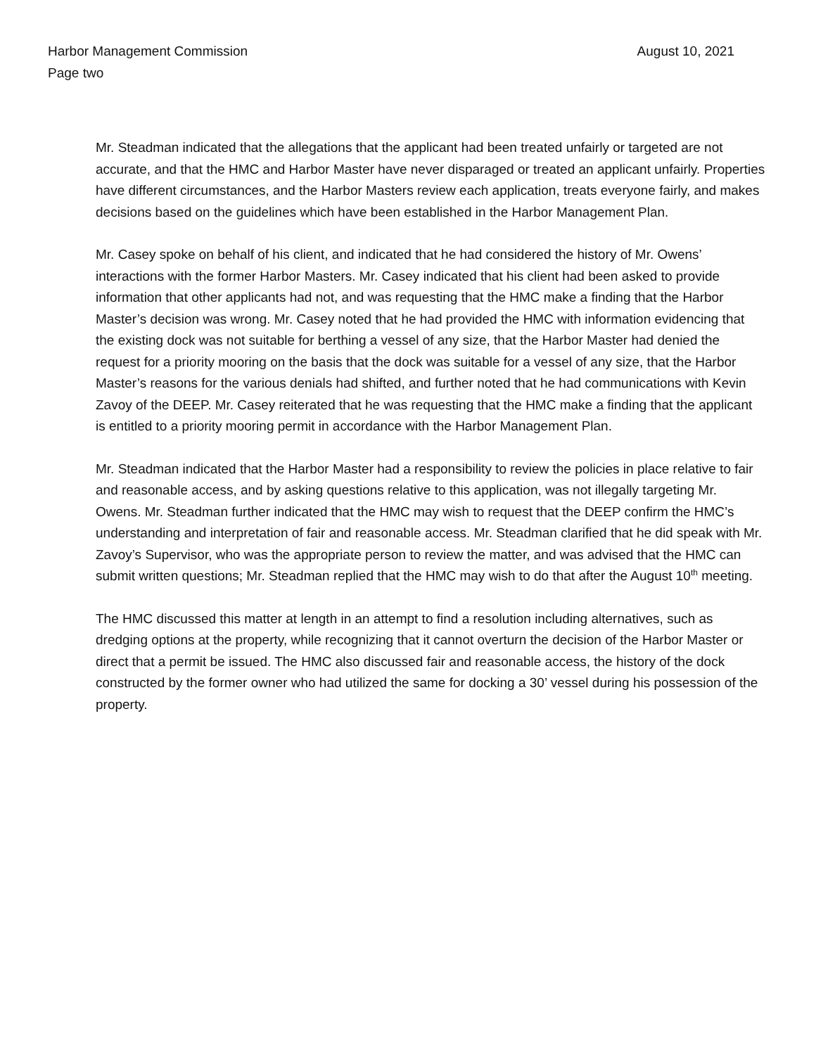Harbor Management Commission August 10, 2021
Page two
Mr. Steadman indicated that the allegations that the applicant had been treated unfairly or targeted are not accurate, and that the HMC and Harbor Master have never disparaged or treated an applicant unfairly. Properties have different circumstances, and the Harbor Masters review each application, treats everyone fairly, and makes decisions based on the guidelines which have been established in the Harbor Management Plan.
Mr. Casey spoke on behalf of his client, and indicated that he had considered the history of Mr. Owens’ interactions with the former Harbor Masters. Mr. Casey indicated that his client had been asked to provide information that other applicants had not, and was requesting that the HMC make a finding that the Harbor Master’s decision was wrong. Mr. Casey noted that he had provided the HMC with information evidencing that the existing dock was not suitable for berthing a vessel of any size, that the Harbor Master had denied the request for a priority mooring on the basis that the dock was suitable for a vessel of any size, that the Harbor Master’s reasons for the various denials had shifted, and further noted that he had communications with Kevin Zavoy of the DEEP. Mr. Casey reiterated that he was requesting that the HMC make a finding that the applicant is entitled to a priority mooring permit in accordance with the Harbor Management Plan.
Mr. Steadman indicated that the Harbor Master had a responsibility to review the policies in place relative to fair and reasonable access, and by asking questions relative to this application, was not illegally targeting Mr. Owens. Mr. Steadman further indicated that the HMC may wish to request that the DEEP confirm the HMC’s understanding and interpretation of fair and reasonable access. Mr. Steadman clarified that he did speak with Mr. Zavoy’s Supervisor, who was the appropriate person to review the matter, and was advised that the HMC can submit written questions; Mr. Steadman replied that the HMC may wish to do that after the August 10<sup>th</sup> meeting.
The HMC discussed this matter at length in an attempt to find a resolution including alternatives, such as dredging options at the property, while recognizing that it cannot overturn the decision of the Harbor Master or direct that a permit be issued. The HMC also discussed fair and reasonable access, the history of the dock constructed by the former owner who had utilized the same for docking a 30’ vessel during his possession of the property.